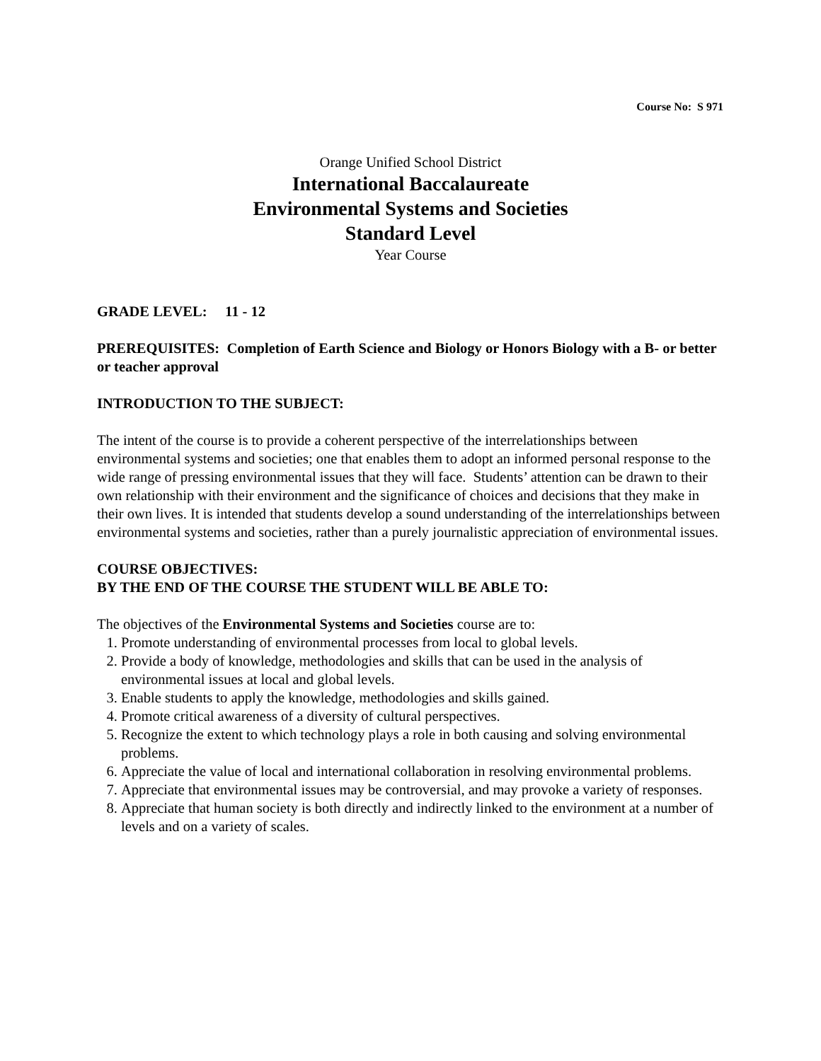Course No: S 971
Orange Unified School District
International Baccalaureate
Environmental Systems and Societies
Standard Level
Year Course
GRADE LEVEL: 11 - 12
PREREQUISITES: Completion of Earth Science and Biology or Honors Biology with a B- or better or teacher approval
INTRODUCTION TO THE SUBJECT:
The intent of the course is to provide a coherent perspective of the interrelationships between environmental systems and societies; one that enables them to adopt an informed personal response to the wide range of pressing environmental issues that they will face. Students’ attention can be drawn to their own relationship with their environment and the significance of choices and decisions that they make in their own lives. It is intended that students develop a sound understanding of the interrelationships between environmental systems and societies, rather than a purely journalistic appreciation of environmental issues.
COURSE OBJECTIVES:
BY THE END OF THE COURSE THE STUDENT WILL BE ABLE TO:
The objectives of the Environmental Systems and Societies course are to:
1. Promote understanding of environmental processes from local to global levels.
2. Provide a body of knowledge, methodologies and skills that can be used in the analysis of environmental issues at local and global levels.
3. Enable students to apply the knowledge, methodologies and skills gained.
4. Promote critical awareness of a diversity of cultural perspectives.
5. Recognize the extent to which technology plays a role in both causing and solving environmental problems.
6. Appreciate the value of local and international collaboration in resolving environmental problems.
7. Appreciate that environmental issues may be controversial, and may provoke a variety of responses.
8. Appreciate that human society is both directly and indirectly linked to the environment at a number of levels and on a variety of scales.